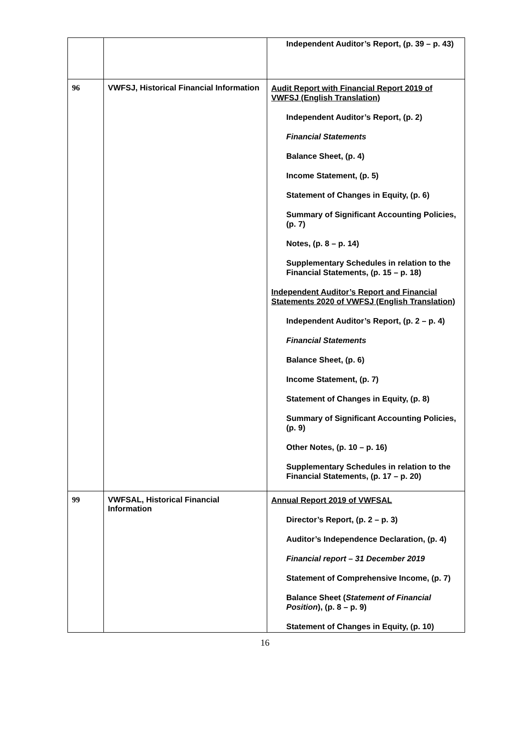| | | Independent Auditor’s Report, (p. 39 – p. 43) |
| 96 | VWFSJ, Historical Financial Information | Audit Report with Financial Report 2019 of VWFSJ (English Translation) Independent Auditor’s Report, (p. 2) Financial Statements Balance Sheet, (p. 4) Income Statement, (p. 5) Statement of Changes in Equity, (p. 6) Summary of Significant Accounting Policies, (p. 7) Notes, (p. 8 – p. 14) Supplementary Schedules in relation to the Financial Statements, (p. 15 – p. 18) Independent Auditor’s Report and Financial Statements 2020 of VWFSJ (English Translation) Independent Auditor’s Report, (p. 2 – p. 4) Financial Statements Balance Sheet, (p. 6) Income Statement, (p. 7) Statement of Changes in Equity, (p. 8) Summary of Significant Accounting Policies, (p. 9) Other Notes, (p. 10 – p. 16) Supplementary Schedules in relation to the Financial Statements, (p. 17 – p. 20) |
| 99 | VWFSAL, Historical Financial Information | Annual Report 2019 of VWFSAL Director’s Report, (p. 2 – p. 3) Auditor’s Independence Declaration, (p. 4) Financial report – 31 December 2019 Statement of Comprehensive Income, (p. 7) Balance Sheet ( Statement of Financial Position ), (p. 8 – p. 9) Statement of Changes in Equity, (p. 10) |
16